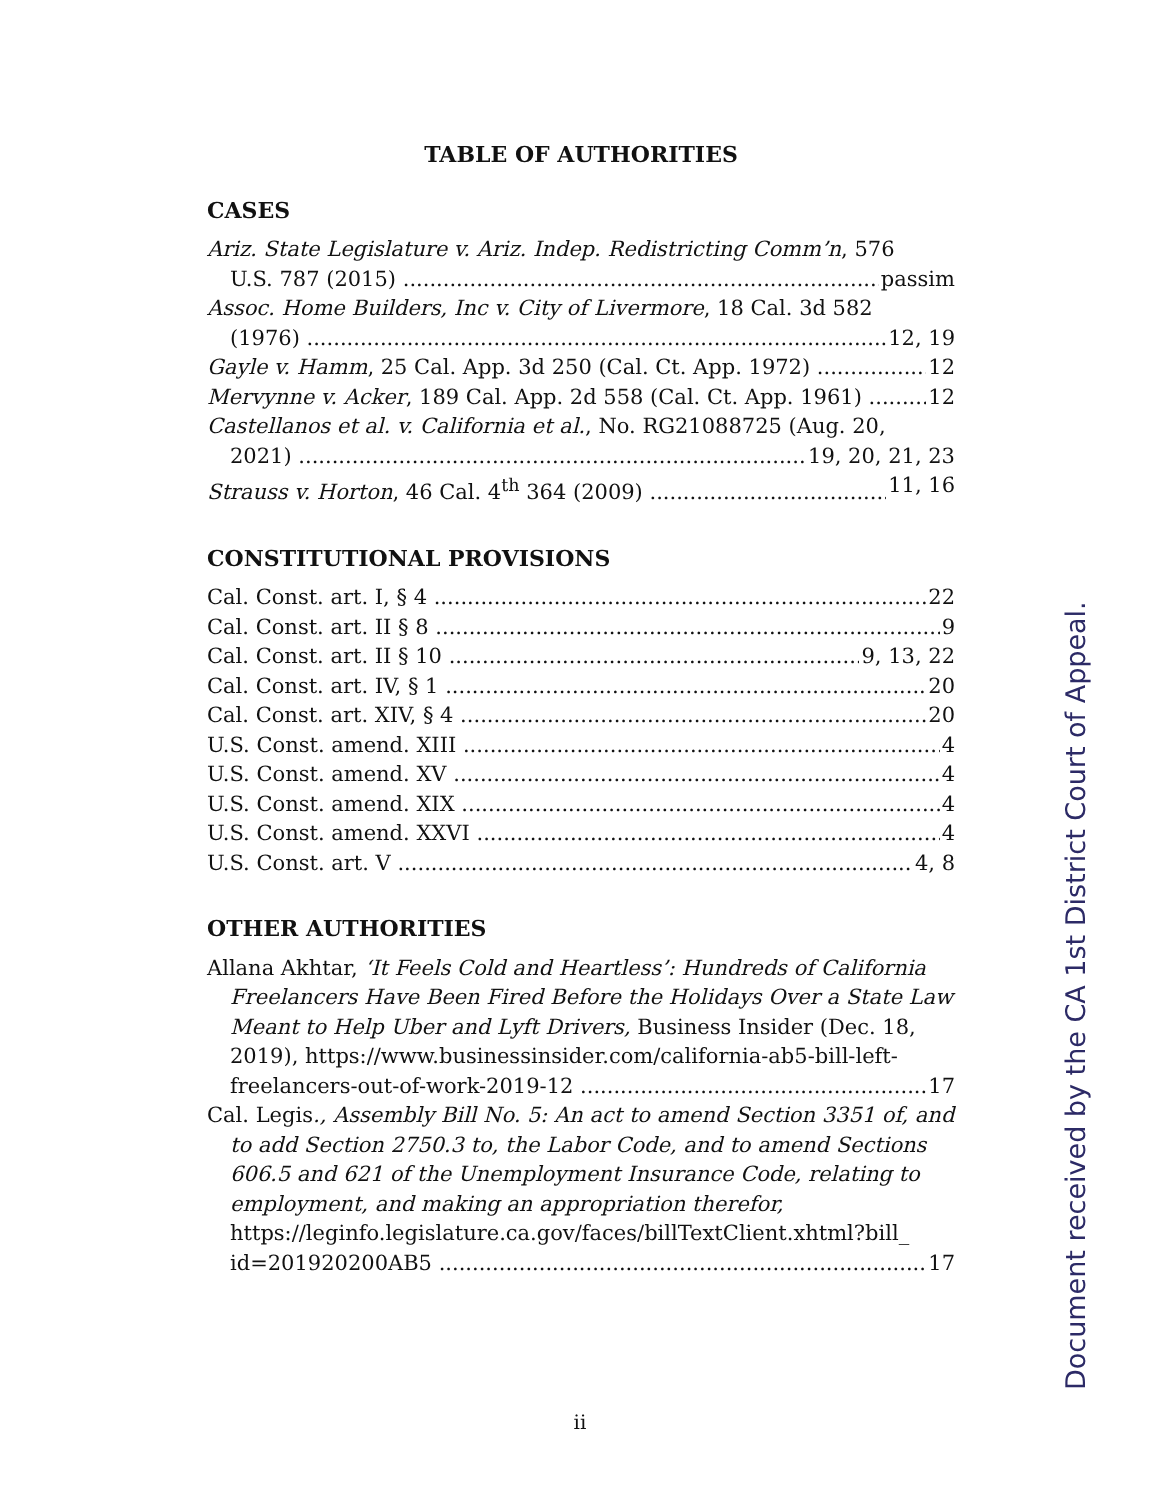TABLE OF AUTHORITIES
CASES
Ariz. State Legislature v. Ariz. Indep. Redistricting Comm’n, 576
U.S. 787 (2015) passim
Assoc. Home Builders, Inc v. City of Livermore, 18 Cal. 3d 582
(1976) 12, 19
Gayle v. Hamm, 25 Cal. App. 3d 250 (Cal. Ct. App. 1972) 12
Mervynne v. Acker, 189 Cal. App. 2d 558 (Cal. Ct. App. 1961) 12
Castellanos et al. v. California et al., No. RG21088725 (Aug. 20,
2021) 19, 20, 21, 23
Strauss v. Horton, 46 Cal. 4<sup>th</sup> 364 (2009) 11, 16
CONSTITUTIONAL PROVISIONS
Cal. Const. art. I, § 4 22
Cal. Const. art. II § 8 9
Cal. Const. art. II § 10 9, 13, 22
Cal. Const. art. IV, § 1 20
Cal. Const. art. XIV, § 4 20
U.S. Const. amend. XIII 4
U.S. Const. amend. XV 4
U.S. Const. amend. XIX 4
U.S. Const. amend. XXVI 4
U.S. Const. art. V 4, 8
OTHER AUTHORITIES
Allana Akhtar, ‘It Feels Cold and Heartless’: Hundreds of California Freelancers Have Been Fired Before the Holidays Over a State Law Meant to Help Uber and Lyft Drivers, Business Insider (Dec. 18, 2019), https://www.businessinsider.com/california-ab5-bill-left-
freelancers-out-of-work-2019-12 17
Cal. Legis., Assembly Bill No. 5: An act to amend Section 3351 of, and to add Section 2750.3 to, the Labor Code, and to amend Sections 606.5 and 621 of the Unemployment Insurance Code, relating to employment, and making an appropriation therefor, https://leginfo.legislature.ca.gov/faces/billTextClient.xhtml?bill_
id=201920200AB5 17
ii Document received by the CA 1st District Court of Appeal.